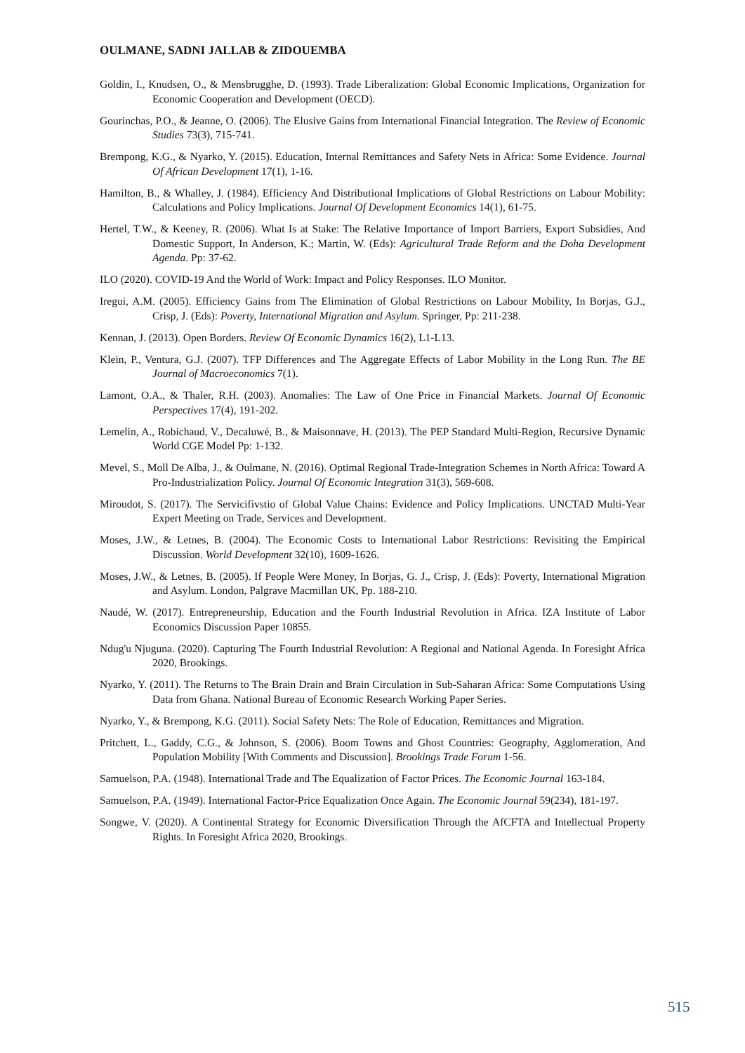OULMANE, SADNI JALLAB & ZIDOUEMBA
Goldin, I., Knudsen, O., & Mensbrugghe, D. (1993). Trade Liberalization: Global Economic Implications, Organization for Economic Cooperation and Development (OECD).
Gourinchas, P.O., & Jeanne, O. (2006). The Elusive Gains from International Financial Integration. The Review of Economic Studies 73(3), 715-741.
Brempong, K.G., & Nyarko, Y. (2015). Education, Internal Remittances and Safety Nets in Africa: Some Evidence. Journal Of African Development 17(1), 1-16.
Hamilton, B., & Whalley, J. (1984). Efficiency And Distributional Implications of Global Restrictions on Labour Mobility: Calculations and Policy Implications. Journal Of Development Economics 14(1), 61-75.
Hertel, T.W., & Keeney, R. (2006). What Is at Stake: The Relative Importance of Import Barriers, Export Subsidies, And Domestic Support, In Anderson, K.; Martin, W. (Eds): Agricultural Trade Reform and the Doha Development Agenda. Pp: 37-62.
ILO (2020). COVID-19 And the World of Work: Impact and Policy Responses. ILO Monitor.
Iregui, A.M. (2005). Efficiency Gains from The Elimination of Global Restrictions on Labour Mobility, In Borjas, G.J., Crisp, J. (Eds): Poverty, International Migration and Asylum. Springer, Pp: 211-238.
Kennan, J. (2013). Open Borders. Review Of Economic Dynamics 16(2), L1-L13.
Klein, P., Ventura, G.J. (2007). TFP Differences and The Aggregate Effects of Labor Mobility in the Long Run. The BE Journal of Macroeconomics 7(1).
Lamont, O.A., & Thaler, R.H. (2003). Anomalies: The Law of One Price in Financial Markets. Journal Of Economic Perspectives 17(4), 191-202.
Lemelin, A., Robichaud, V., Decaluwé, B., & Maisonnave, H. (2013). The PEP Standard Multi-Region, Recursive Dynamic World CGE Model Pp: 1-132.
Mevel, S., Moll De Alba, J., & Oulmane, N. (2016). Optimal Regional Trade-Integration Schemes in North Africa: Toward A Pro-Industrialization Policy. Journal Of Economic Integration 31(3), 569-608.
Miroudot, S. (2017). The Servicifivstio of Global Value Chains: Evidence and Policy Implications. UNCTAD Multi-Year Expert Meeting on Trade, Services and Development.
Moses, J.W., & Letnes, B. (2004). The Economic Costs to International Labor Restrictions: Revisiting the Empirical Discussion. World Development 32(10), 1609-1626.
Moses, J.W., & Letnes, B. (2005). If People Were Money, In Borjas, G. J., Crisp, J. (Eds): Poverty, International Migration and Asylum. London, Palgrave Macmillan UK, Pp. 188-210.
Naudé, W. (2017). Entrepreneurship, Education and the Fourth Industrial Revolution in Africa. IZA Institute of Labor Economics Discussion Paper 10855.
Ndug'u Njuguna. (2020). Capturing The Fourth Industrial Revolution: A Regional and National Agenda. In Foresight Africa 2020, Brookings.
Nyarko, Y. (2011). The Returns to The Brain Drain and Brain Circulation in Sub-Saharan Africa: Some Computations Using Data from Ghana. National Bureau of Economic Research Working Paper Series.
Nyarko, Y., & Brempong, K.G. (2011). Social Safety Nets: The Role of Education, Remittances and Migration.
Pritchett, L., Gaddy, C.G., & Johnson, S. (2006). Boom Towns and Ghost Countries: Geography, Agglomeration, And Population Mobility [With Comments and Discussion]. Brookings Trade Forum 1-56.
Samuelson, P.A. (1948). International Trade and The Equalization of Factor Prices. The Economic Journal 163-184.
Samuelson, P.A. (1949). International Factor-Price Equalization Once Again. The Economic Journal 59(234), 181-197.
Songwe, V. (2020). A Continental Strategy for Economic Diversification Through the AfCFTA and Intellectual Property Rights. In Foresight Africa 2020, Brookings.
515